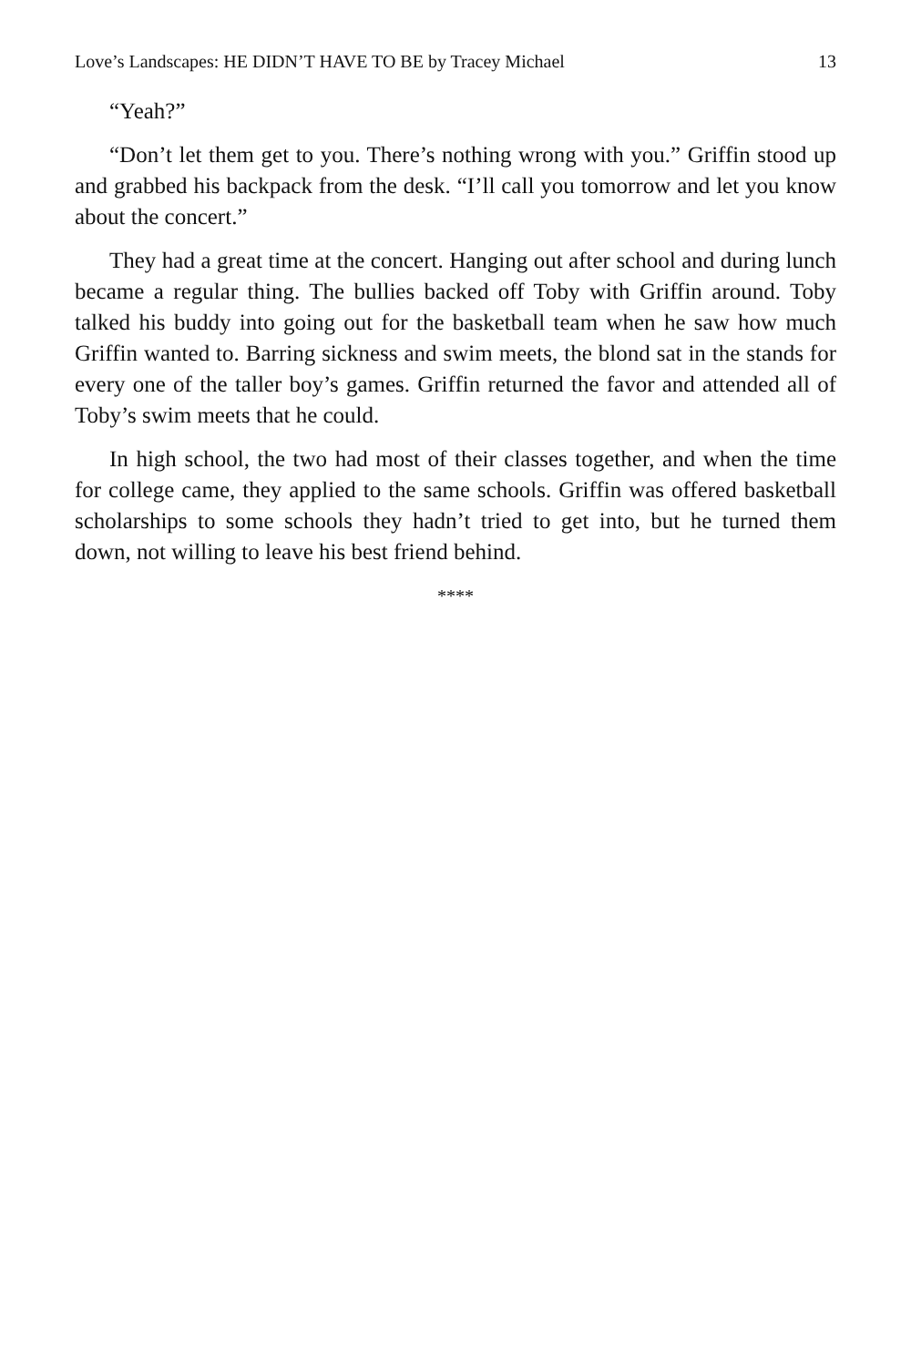Love’s Landscapes: HE DIDN’T HAVE TO BE by Tracey Michael 13
“Yeah?”
“Don’t let them get to you. There’s nothing wrong with you.” Griffin stood up and grabbed his backpack from the desk. “I’ll call you tomorrow and let you know about the concert.”
They had a great time at the concert. Hanging out after school and during lunch became a regular thing. The bullies backed off Toby with Griffin around. Toby talked his buddy into going out for the basketball team when he saw how much Griffin wanted to. Barring sickness and swim meets, the blond sat in the stands for every one of the taller boy’s games. Griffin returned the favor and attended all of Toby’s swim meets that he could.
In high school, the two had most of their classes together, and when the time for college came, they applied to the same schools. Griffin was offered basketball scholarships to some schools they hadn’t tried to get into, but he turned them down, not willing to leave his best friend behind.
****